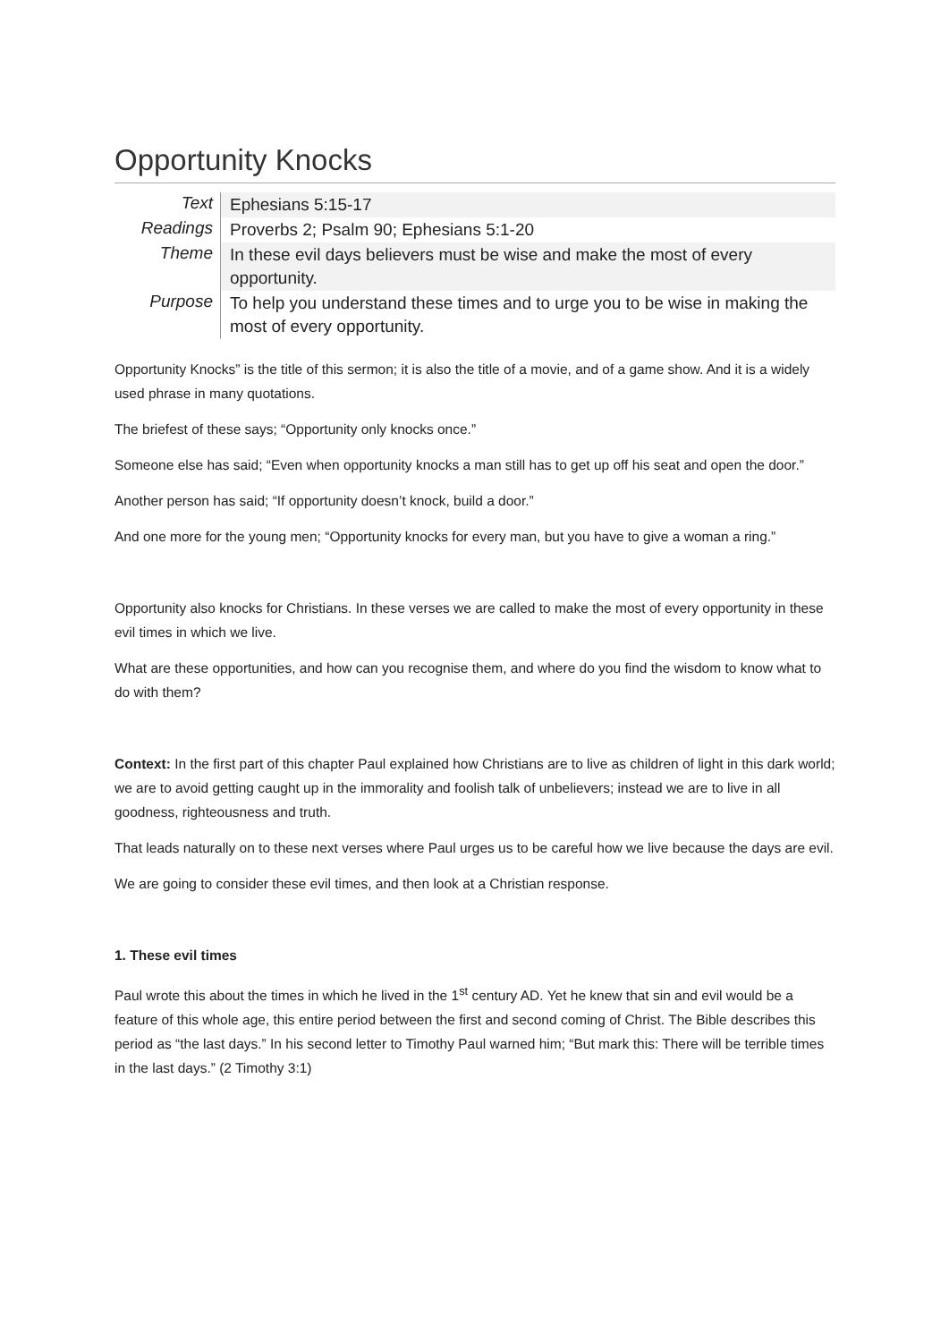Opportunity Knocks
| Text | Ephesians 5:15-17 |
| Readings | Proverbs 2; Psalm 90; Ephesians 5:1-20 |
| Theme | In these evil days believers must be wise and make the most of every opportunity. |
| Purpose | To help you understand these times and to urge you to be wise in making the most of every opportunity. |
Opportunity Knocks” is the title of this sermon; it is also the title of a movie, and of a game show. And it is a widely used phrase in many quotations.
The briefest of these says; “Opportunity only knocks once.”
Someone else has said; “Even when opportunity knocks a man still has to get up off his seat and open the door.”
Another person has said; “If opportunity doesn’t knock, build a door.”
And one more for the young men; “Opportunity knocks for every man, but you have to give a woman a ring.”
Opportunity also knocks for Christians. In these verses we are called to make the most of every opportunity in these evil times in which we live.
What are these opportunities, and how can you recognise them, and where do you find the wisdom to know what to do with them?
Context: In the first part of this chapter Paul explained how Christians are to live as children of light in this dark world; we are to avoid getting caught up in the immorality and foolish talk of unbelievers; instead we are to live in all goodness, righteousness and truth.
That leads naturally on to these next verses where Paul urges us to be careful how we live because the days are evil.
We are going to consider these evil times, and then look at a Christian response.
1. These evil times
Paul wrote this about the times in which he lived in the 1<sup>st</sup> century AD. Yet he knew that sin and evil would be a feature of this whole age, this entire period between the first and second coming of Christ. The Bible describes this period as “the last days.” In his second letter to Timothy Paul warned him; “But mark this: There will be terrible times in the last days.” (2 Timothy 3:1)